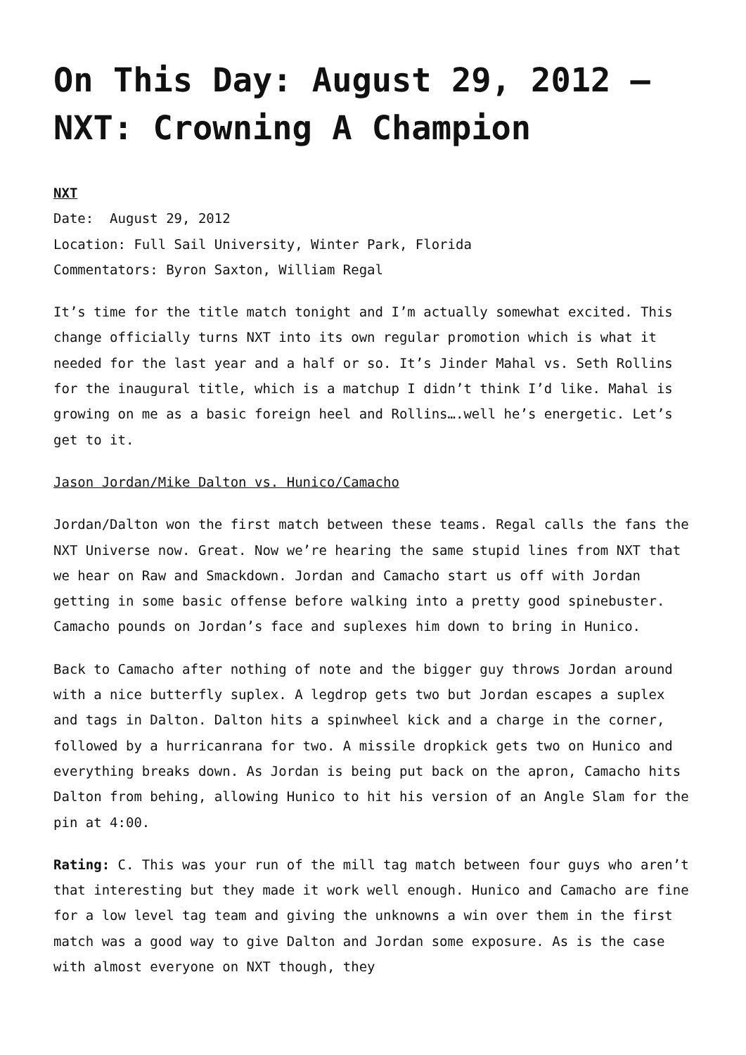On This Day: August 29, 2012 – NXT: Crowning A Champion
NXT
Date: August 29, 2012
Location: Full Sail University, Winter Park, Florida
Commentators: Byron Saxton, William Regal
It’s time for the title match tonight and I’m actually somewhat excited. This change officially turns NXT into its own regular promotion which is what it needed for the last year and a half or so. It’s Jinder Mahal vs. Seth Rollins for the inaugural title, which is a matchup I didn’t think I’d like. Mahal is growing on me as a basic foreign heel and Rollins….well he’s energetic. Let’s get to it.
Jason Jordan/Mike Dalton vs. Hunico/Camacho
Jordan/Dalton won the first match between these teams. Regal calls the fans the NXT Universe now. Great. Now we’re hearing the same stupid lines from NXT that we hear on Raw and Smackdown. Jordan and Camacho start us off with Jordan getting in some basic offense before walking into a pretty good spinebuster. Camacho pounds on Jordan’s face and suplexes him down to bring in Hunico.
Back to Camacho after nothing of note and the bigger guy throws Jordan around with a nice butterfly suplex. A legdrop gets two but Jordan escapes a suplex and tags in Dalton. Dalton hits a spinwheel kick and a charge in the corner, followed by a hurricanrana for two. A missile dropkick gets two on Hunico and everything breaks down. As Jordan is being put back on the apron, Camacho hits Dalton from behing, allowing Hunico to hit his version of an Angle Slam for the pin at 4:00.
Rating: C. This was your run of the mill tag match between four guys who aren’t that interesting but they made it work well enough. Hunico and Camacho are fine for a low level tag team and giving the unknowns a win over them in the first match was a good way to give Dalton and Jordan some exposure. As is the case with almost everyone on NXT though, they